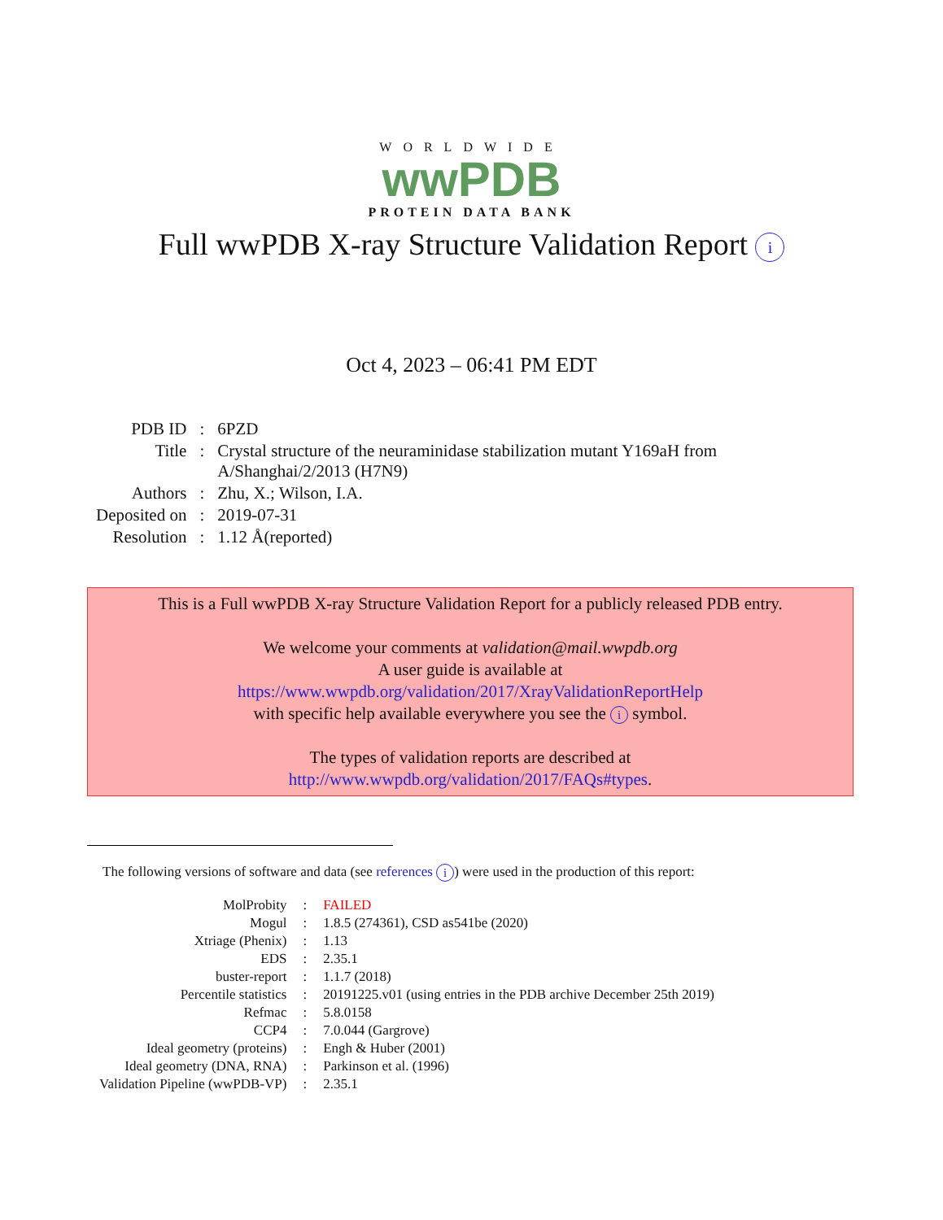WORLDWIDE
wwPDB
PROTEIN DATA BANK
Full wwPDB X-ray Structure Validation Report i
Oct 4, 2023 – 06:41 PM EDT
| PDB ID | : | 6PZD |
| Title | : | Crystal structure of the neuraminidase stabilization mutant Y169aH from A/Shanghai/2/2013 (H7N9) |
| Authors | : | Zhu, X.; Wilson, I.A. |
| Deposited on | : | 2019-07-31 |
| Resolution | : | 1.12 Å(reported) |
This is a Full wwPDB X-ray Structure Validation Report for a publicly released PDB entry.
We welcome your comments at validation@mail.wwpdb.org
A user guide is available at
https://www.wwpdb.org/validation/2017/XrayValidationReportHelp
with specific help available everywhere you see the i symbol.
The types of validation reports are described at
http://www.wwpdb.org/validation/2017/FAQs#types.
The following versions of software and data (see references i) were used in the production of this report:
| MolProbity | : | FAILED |
| Mogul | : | 1.8.5 (274361), CSD as541be (2020) |
| Xtriage (Phenix) | : | 1.13 |
| EDS | : | 2.35.1 |
| buster-report | : | 1.1.7 (2018) |
| Percentile statistics | : | 20191225.v01 (using entries in the PDB archive December 25th 2019) |
| Refmac | : | 5.8.0158 |
| CCP4 | : | 7.0.044 (Gargrove) |
| Ideal geometry (proteins) | : | Engh & Huber (2001) |
| Ideal geometry (DNA, RNA) | : | Parkinson et al. (1996) |
| Validation Pipeline (wwPDB-VP) | : | 2.35.1 |